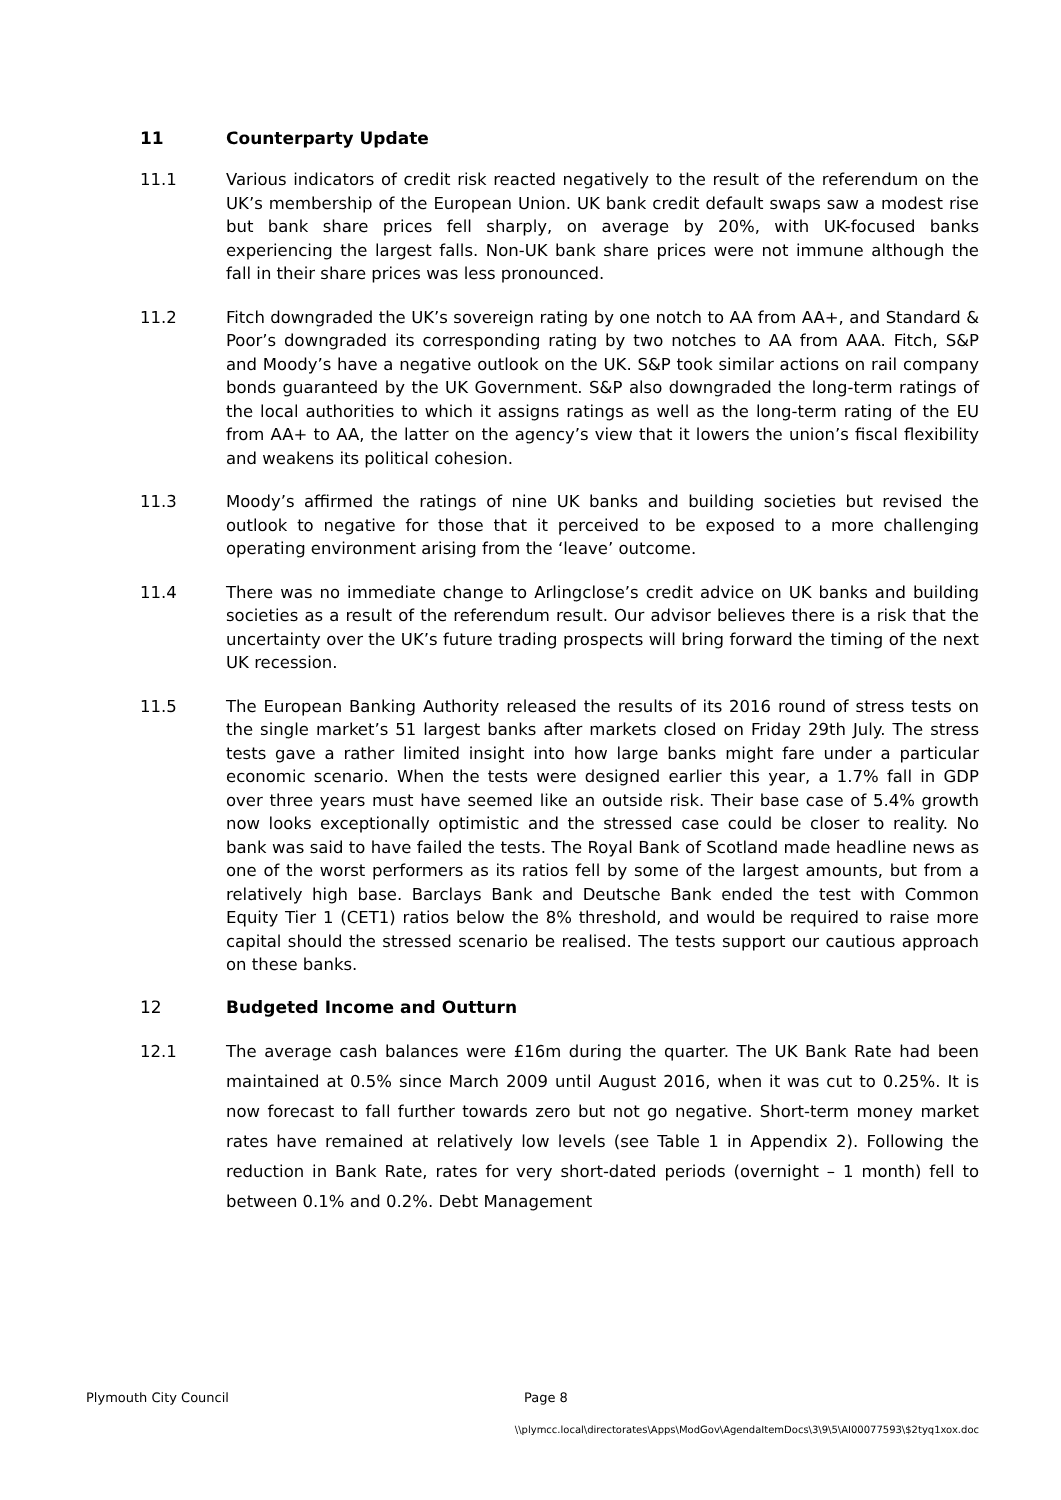11 Counterparty Update
11.1 Various indicators of credit risk reacted negatively to the result of the referendum on the UK’s membership of the European Union. UK bank credit default swaps saw a modest rise but bank share prices fell sharply, on average by 20%, with UK-focused banks experiencing the largest falls. Non-UK bank share prices were not immune although the fall in their share prices was less pronounced.
11.2 Fitch downgraded the UK’s sovereign rating by one notch to AA from AA+, and Standard & Poor’s downgraded its corresponding rating by two notches to AA from AAA. Fitch, S&P and Moody’s have a negative outlook on the UK. S&P took similar actions on rail company bonds guaranteed by the UK Government. S&P also downgraded the long-term ratings of the local authorities to which it assigns ratings as well as the long-term rating of the EU from AA+ to AA, the latter on the agency’s view that it lowers the union’s fiscal flexibility and weakens its political cohesion.
11.3 Moody’s affirmed the ratings of nine UK banks and building societies but revised the outlook to negative for those that it perceived to be exposed to a more challenging operating environment arising from the ‘leave’ outcome.
11.4 There was no immediate change to Arlingclose’s credit advice on UK banks and building societies as a result of the referendum result. Our advisor believes there is a risk that the uncertainty over the UK’s future trading prospects will bring forward the timing of the next UK recession.
11.5 The European Banking Authority released the results of its 2016 round of stress tests on the single market’s 51 largest banks after markets closed on Friday 29th July. The stress tests gave a rather limited insight into how large banks might fare under a particular economic scenario. When the tests were designed earlier this year, a 1.7% fall in GDP over three years must have seemed like an outside risk. Their base case of 5.4% growth now looks exceptionally optimistic and the stressed case could be closer to reality. No bank was said to have failed the tests. The Royal Bank of Scotland made headline news as one of the worst performers as its ratios fell by some of the largest amounts, but from a relatively high base. Barclays Bank and Deutsche Bank ended the test with Common Equity Tier 1 (CET1) ratios below the 8% threshold, and would be required to raise more capital should the stressed scenario be realised. The tests support our cautious approach on these banks.
12 Budgeted Income and Outturn
12.1 The average cash balances were £16m during the quarter. The UK Bank Rate had been maintained at 0.5% since March 2009 until August 2016, when it was cut to 0.25%. It is now forecast to fall further towards zero but not go negative. Short-term money market rates have remained at relatively low levels (see Table 1 in Appendix 2). Following the reduction in Bank Rate, rates for very short-dated periods (overnight – 1 month) fell to between 0.1% and 0.2%. Debt Management
Plymouth City Council Page 8
\\plymcc.local\directorates\Apps\ModGov\AgendaItemDocs\3\9\5\AI00077593\$2tyq1xox.doc